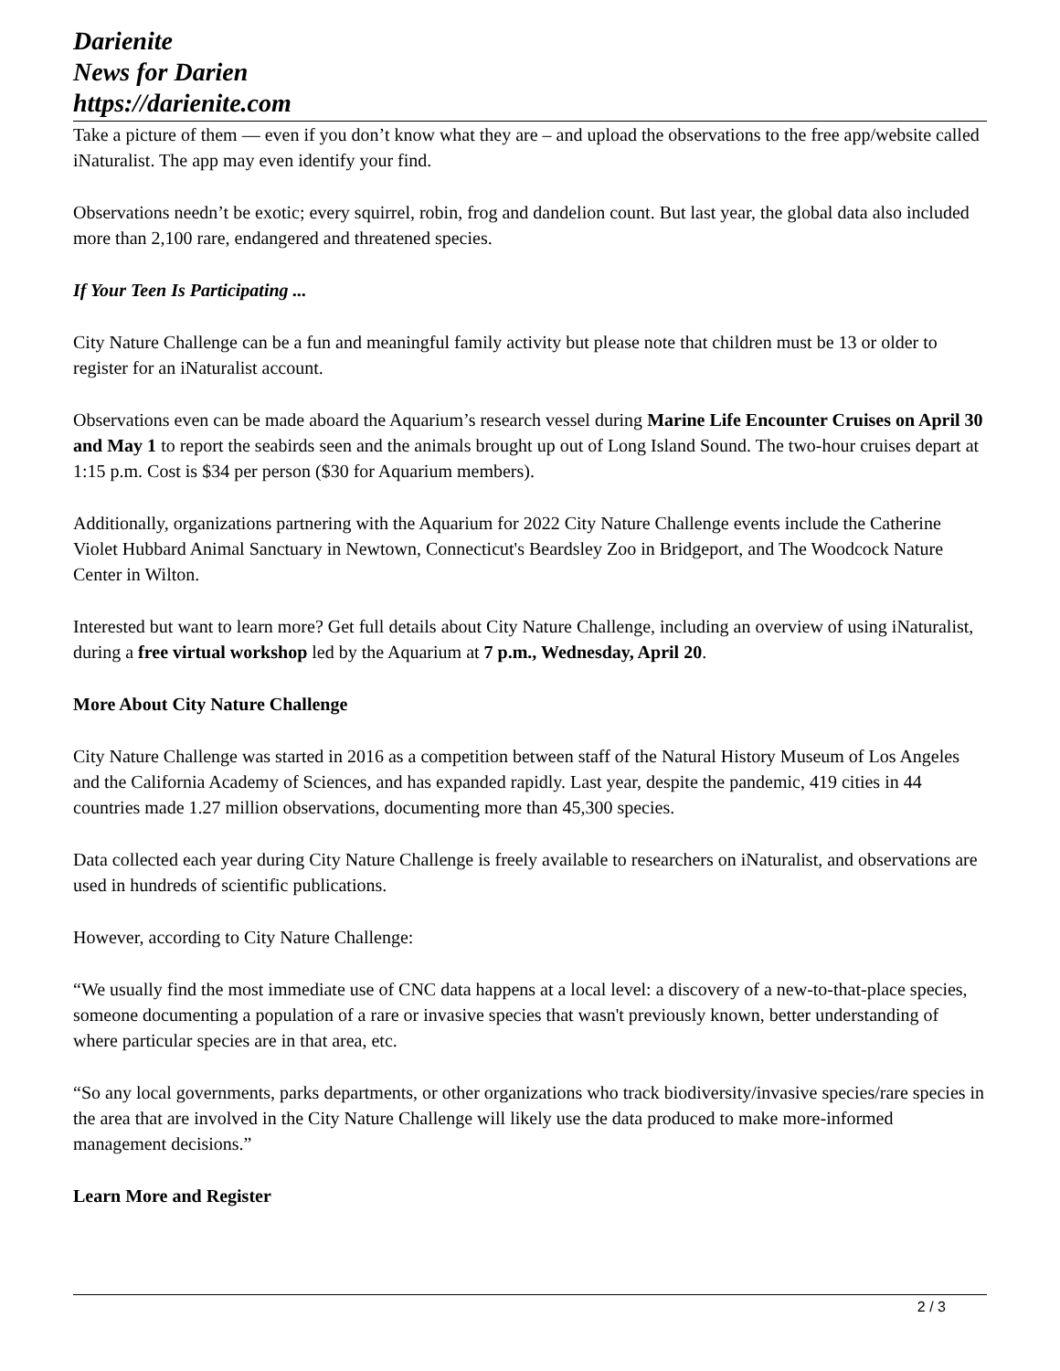Darienite
News for Darien
https://darienite.com
Take a picture of them — even if you don’t know what they are – and upload the observations to the free app/website called iNaturalist. The app may even identify your find.
Observations needn’t be exotic; every squirrel, robin, frog and dandelion count. But last year, the global data also included more than 2,100 rare, endangered and threatened species.
If Your Teen Is Participating ...
City Nature Challenge can be a fun and meaningful family activity but please note that children must be 13 or older to register for an iNaturalist account.
Observations even can be made aboard the Aquarium’s research vessel during Marine Life Encounter Cruises on April 30 and May 1 to report the seabirds seen and the animals brought up out of Long Island Sound. The two-hour cruises depart at 1:15 p.m. Cost is $34 per person ($30 for Aquarium members).
Additionally, organizations partnering with the Aquarium for 2022 City Nature Challenge events include the Catherine Violet Hubbard Animal Sanctuary in Newtown, Connecticut's Beardsley Zoo in Bridgeport, and The Woodcock Nature Center in Wilton.
Interested but want to learn more? Get full details about City Nature Challenge, including an overview of using iNaturalist, during a free virtual workshop led by the Aquarium at 7 p.m., Wednesday, April 20.
More About City Nature Challenge
City Nature Challenge was started in 2016 as a competition between staff of the Natural History Museum of Los Angeles and the California Academy of Sciences, and has expanded rapidly. Last year, despite the pandemic, 419 cities in 44 countries made 1.27 million observations, documenting more than 45,300 species.
Data collected each year during City Nature Challenge is freely available to researchers on iNaturalist, and observations are used in hundreds of scientific publications.
However, according to City Nature Challenge:
“We usually find the most immediate use of CNC data happens at a local level: a discovery of a new-to-that-place species, someone documenting a population of a rare or invasive species that wasn't previously known, better understanding of where particular species are in that area, etc.
“So any local governments, parks departments, or other organizations who track biodiversity/invasive species/rare species in the area that are involved in the City Nature Challenge will likely use the data produced to make more-informed management decisions.”
Learn More and Register
2 / 3